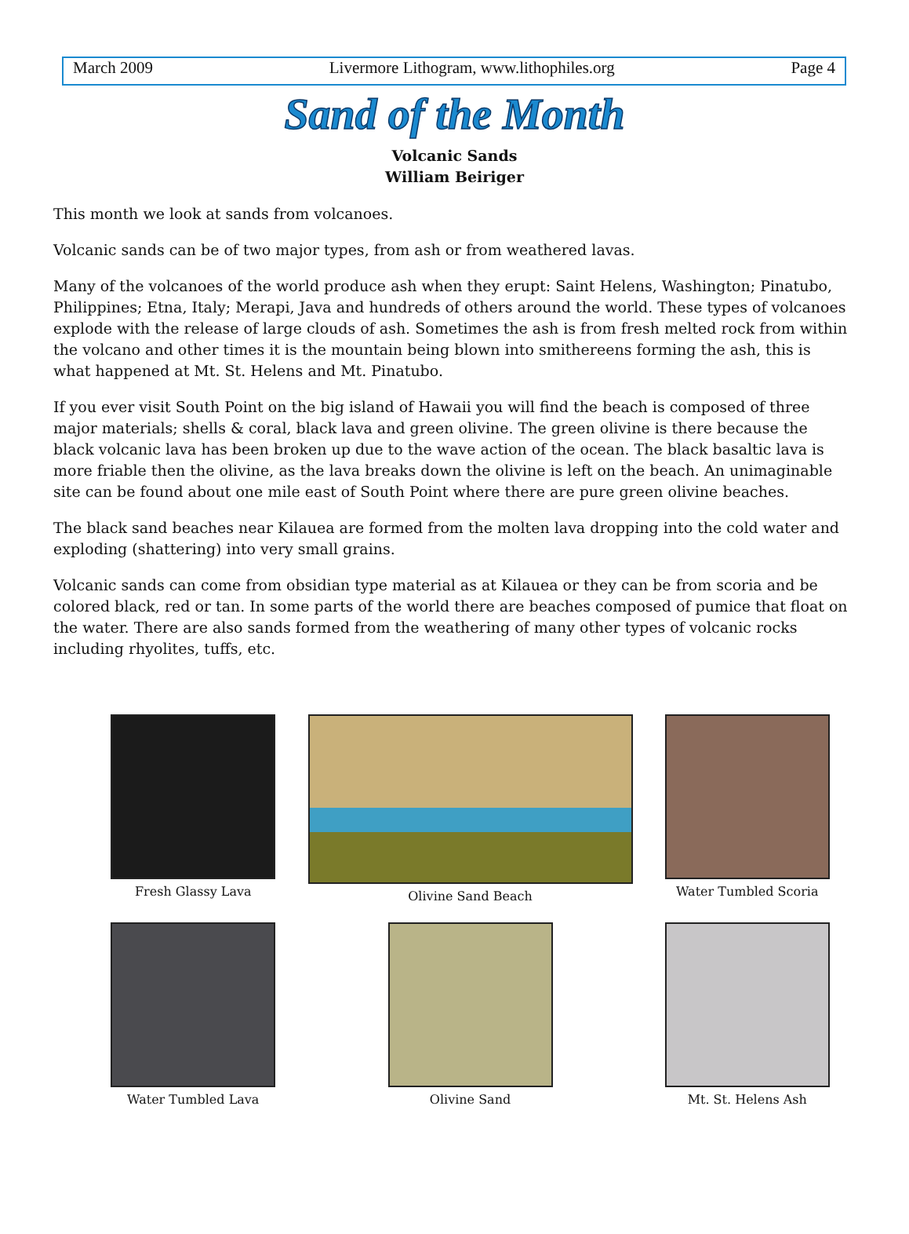March 2009 Livermore Lithogram, www.lithophiles.org Page 4
Sand of the Month
Volcanic Sands
William Beiriger
This month we look at sands from volcanoes.
Volcanic sands can be of two major types, from ash or from weathered lavas.
Many of the volcanoes of the world produce ash when they erupt: Saint Helens, Washington; Pinatubo, Philippines; Etna, Italy; Merapi, Java and hundreds of others around the world. These types of volcanoes explode with the release of large clouds of ash. Sometimes the ash is from fresh melted rock from within the volcano and other times it is the mountain being blown into smithereens forming the ash, this is what happened at Mt. St. Helens and Mt. Pinatubo.
If you ever visit South Point on the big island of Hawaii you will find the beach is composed of three major materials; shells & coral, black lava and green olivine. The green olivine is there because the black volcanic lava has been broken up due to the wave action of the ocean. The black basaltic lava is more friable then the olivine, as the lava breaks down the olivine is left on the beach. An unimaginable site can be found about one mile east of South Point where there are pure green olivine beaches.
The black sand beaches near Kilauea are formed from the molten lava dropping into the cold water and exploding (shattering) into very small grains.
Volcanic sands can come from obsidian type material as at Kilauea or they can be from scoria and be colored black, red or tan. In some parts of the world there are beaches composed of pumice that float on the water. There are also sands formed from the weathering of many other types of volcanic rocks including rhyolites, tuffs, etc.
Fresh Glassy Lava
Olivine Sand Beach
Water Tumbled Scoria
Water Tumbled Lava
Olivine Sand
Mt. St. Helens Ash